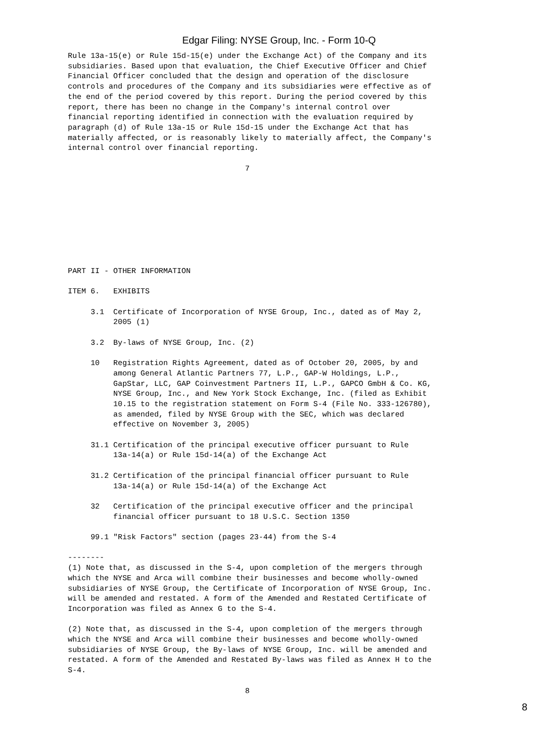Edgar Filing: NYSE Group, Inc. - Form 10-Q
Rule 13a-15(e) or Rule 15d-15(e) under the Exchange Act) of the Company and its
subsidiaries. Based upon that evaluation, the Chief Executive Officer and Chief
Financial Officer concluded that the design and operation of the disclosure
controls and procedures of the Company and its subsidiaries were effective as of
the end of the period covered by this report. During the period covered by this
report, there has been no change in the Company's internal control over
financial reporting identified in connection with the evaluation required by
paragraph (d) of Rule 13a-15 or Rule 15d-15 under the Exchange Act that has
materially affected, or is reasonably likely to materially affect, the Company's
internal control over financial reporting.

                                       7









PART II - OTHER INFORMATION

ITEM 6.   EXHIBITS

     3.1  Certificate of Incorporation of NYSE Group, Inc., dated as of May 2,
          2005 (1)

     3.2  By-laws of NYSE Group, Inc. (2)

     10   Registration Rights Agreement, dated as of October 20, 2005, by and
          among General Atlantic Partners 77, L.P., GAP-W Holdings, L.P.,
          GapStar, LLC, GAP Coinvestment Partners II, L.P., GAPCO GmbH & Co. KG,
          NYSE Group, Inc., and New York Stock Exchange, Inc. (filed as Exhibit
          10.15 to the registration statement on Form S-4 (File No. 333-126780),
          as amended, filed by NYSE Group with the SEC, which was declared
          effective on November 3, 2005)

     31.1 Certification of the principal executive officer pursuant to Rule
          13a-14(a) or Rule 15d-14(a) of the Exchange Act

     31.2 Certification of the principal financial officer pursuant to Rule
          13a-14(a) or Rule 15d-14(a) of the Exchange Act

     32   Certification of the principal executive officer and the principal
          financial officer pursuant to 18 U.S.C. Section 1350

     99.1 "Risk Factors" section (pages 23-44) from the S-4

--------
(1) Note that, as discussed in the S-4, upon completion of the mergers through
which the NYSE and Arca will combine their businesses and become wholly-owned
subsidiaries of NYSE Group, the Certificate of Incorporation of NYSE Group, Inc.
will be amended and restated. A form of the Amended and Restated Certificate of
Incorporation was filed as Annex G to the S-4.

(2) Note that, as discussed in the S-4, upon completion of the mergers through
which the NYSE and Arca will combine their businesses and become wholly-owned
subsidiaries of NYSE Group, the By-laws of NYSE Group, Inc. will be amended and
restated. A form of the Amended and Restated By-laws was filed as Annex H to the
S-4.

                                       8
8